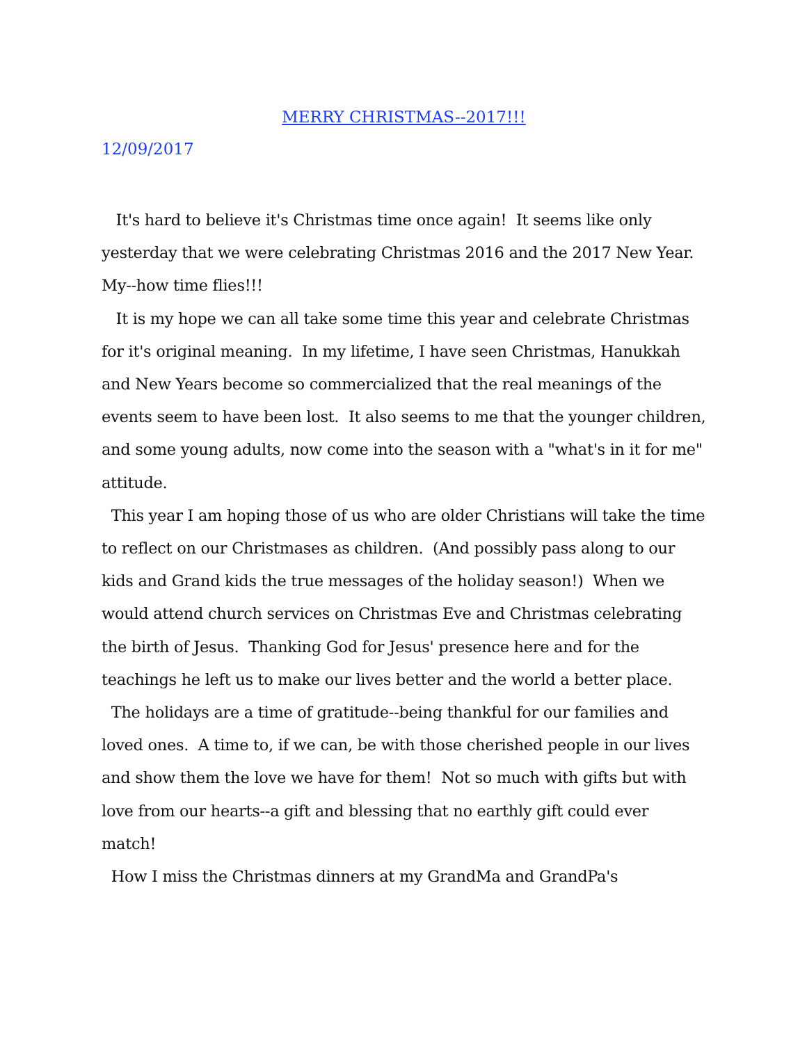MERRY CHRISTMAS--2017!!!
12/09/2017
It's hard to believe it's Christmas time once again! It seems like only yesterday that we were celebrating Christmas 2016 and the 2017 New Year. My--how time flies!!!
It is my hope we can all take some time this year and celebrate Christmas for it's original meaning. In my lifetime, I have seen Christmas, Hanukkah and New Years become so commercialized that the real meanings of the events seem to have been lost. It also seems to me that the younger children, and some young adults, now come into the season with a "what's in it for me" attitude.
This year I am hoping those of us who are older Christians will take the time to reflect on our Christmases as children. (And possibly pass along to our kids and Grand kids the true messages of the holiday season!) When we would attend church services on Christmas Eve and Christmas celebrating the birth of Jesus. Thanking God for Jesus' presence here and for the teachings he left us to make our lives better and the world a better place.
The holidays are a time of gratitude--being thankful for our families and loved ones. A time to, if we can, be with those cherished people in our lives and show them the love we have for them! Not so much with gifts but with love from our hearts--a gift and blessing that no earthly gift could ever match!
How I miss the Christmas dinners at my GrandMa and GrandPa's